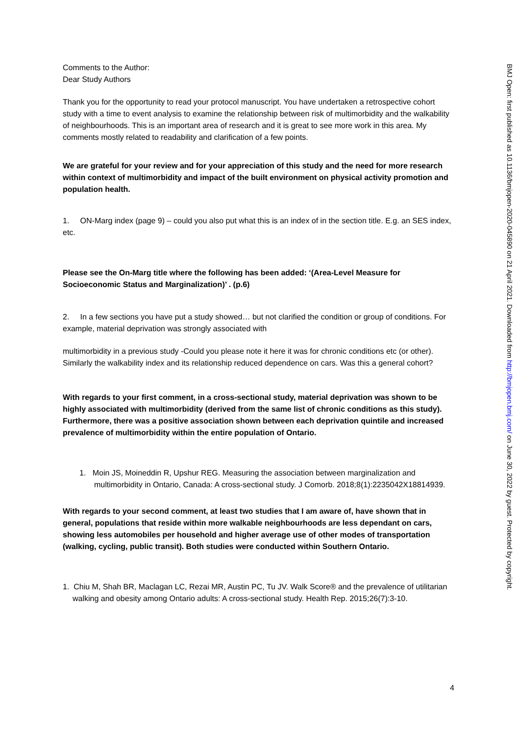Comments to the Author:
Dear Study Authors
Thank you for the opportunity to read your protocol manuscript. You have undertaken a retrospective cohort study with a time to event analysis to examine the relationship between risk of multimorbidity and the walkability of neighbourhoods. This is an important area of research and it is great to see more work in this area. My comments mostly related to readability and clarification of a few points.
We are grateful for your review and for your appreciation of this study and the need for more research within context of multimorbidity and impact of the built environment on physical activity promotion and population health.
1. ON-Marg index (page 9) – could you also put what this is an index of in the section title. E.g. an SES index, etc.
Please see the On-Marg title where the following has been added: ‘(Area-Level Measure for Socioeconomic Status and Marginalization)’ . (p.6)
2. In a few sections you have put a study showed… but not clarified the condition or group of conditions. For example, material deprivation was strongly associated with
multimorbidity in a previous study -Could you please note it here it was for chronic conditions etc (or other). Similarly the walkability index and its relationship reduced dependence on cars. Was this a general cohort?
With regards to your first comment, in a cross-sectional study, material deprivation was shown to be highly associated with multimorbidity (derived from the same list of chronic conditions as this study). Furthermore, there was a positive association shown between each deprivation quintile and increased prevalence of multimorbidity within the entire population of Ontario.
1. Moin JS, Moineddin R, Upshur REG. Measuring the association between marginalization and multimorbidity in Ontario, Canada: A cross-sectional study. J Comorb. 2018;8(1):2235042X18814939.
With regards to your second comment, at least two studies that I am aware of, have shown that in general, populations that reside within more walkable neighbourhoods are less dependant on cars, showing less automobiles per household and higher average use of other modes of transportation (walking, cycling, public transit). Both studies were conducted within Southern Ontario.
1. Chiu M, Shah BR, Maclagan LC, Rezai MR, Austin PC, Tu JV. Walk Score® and the prevalence of utilitarian walking and obesity among Ontario adults: A cross-sectional study. Health Rep. 2015;26(7):3-10.
4
BMJ Open: first published as 10.1136/bmjopen-2020-045890 on 21 April 2021. Downloaded from http://bmjopen.bmj.com/ on June 30, 2022 by guest. Protected by copyright.